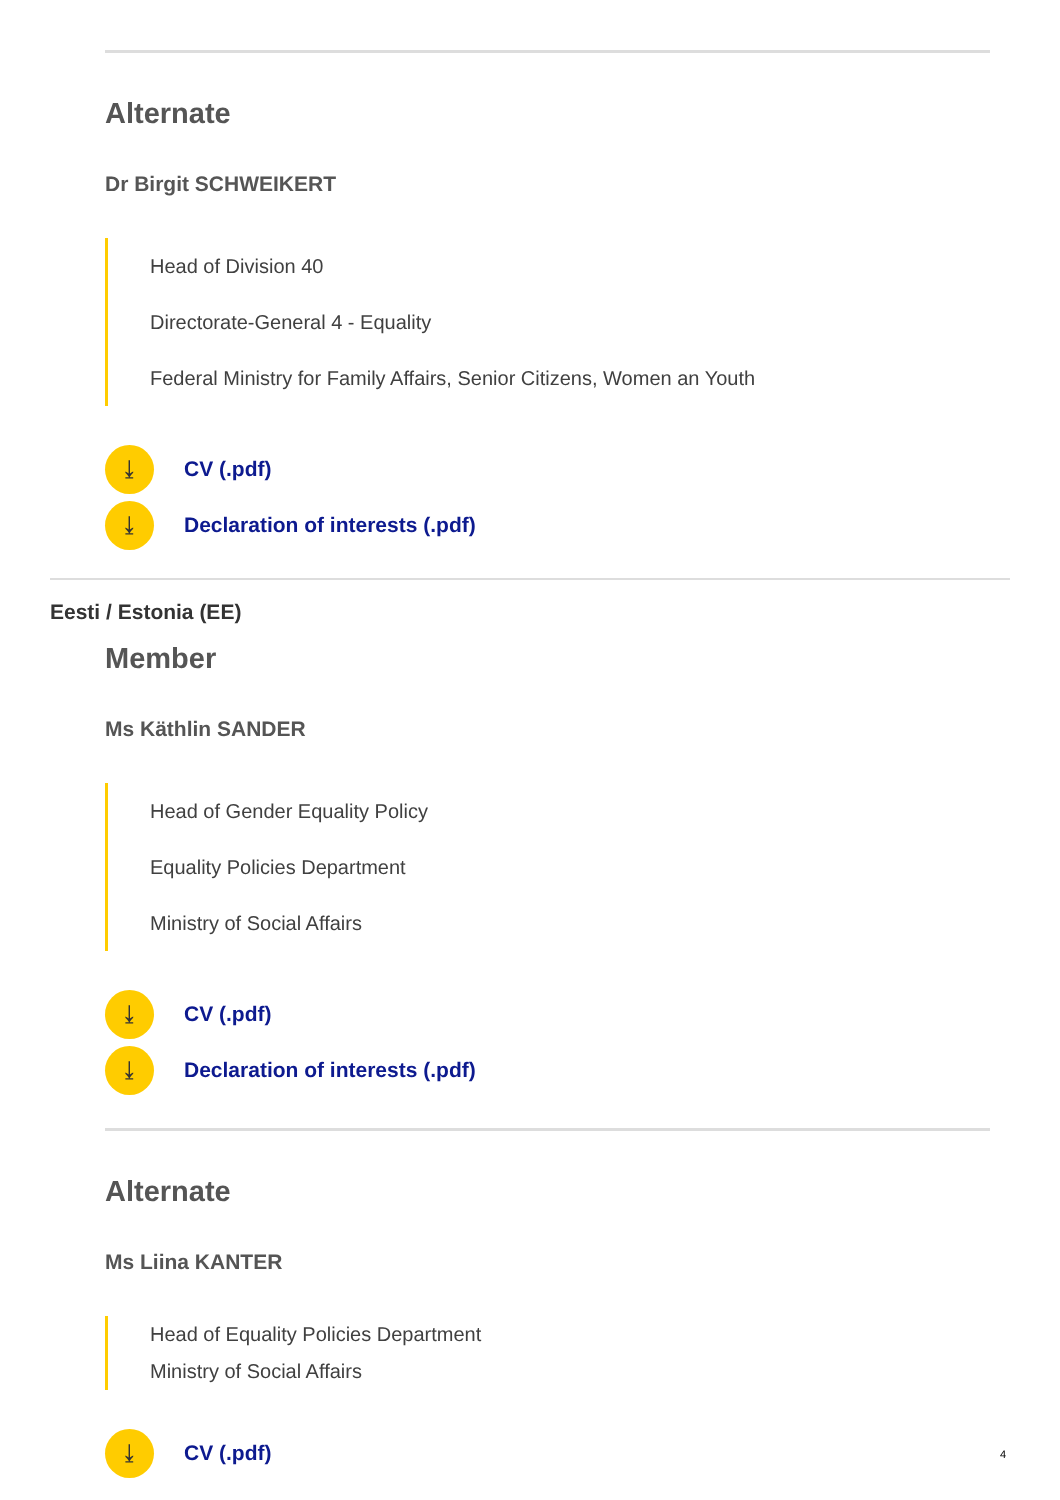Alternate
Dr Birgit SCHWEIKERT
Head of Division 40
Directorate-General 4 - Equality
Federal Ministry for Family Affairs, Senior Citizens, Women an Youth
⤓ CV (.pdf)
⤓ Declaration of interests (.pdf)
Eesti / Estonia (EE)
Member
Ms Käthlin SANDER
Head of Gender Equality Policy
Equality Policies Department
Ministry of Social Affairs
⤓ CV (.pdf)
⤓ Declaration of interests (.pdf)
Alternate
Ms Liina KANTER
Head of Equality Policies Department
Ministry of Social Affairs
⤓ CV (.pdf)
4